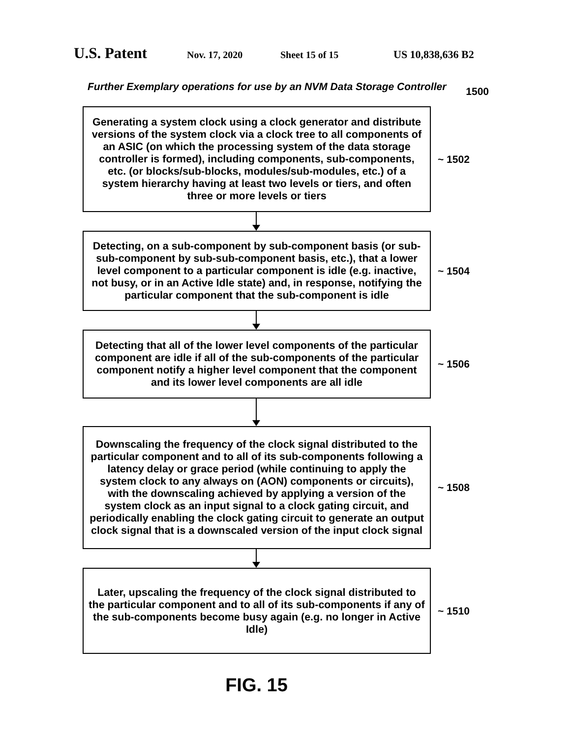U.S. Patent Nov. 17, 2020 Sheet 15 of 15 US 10,838,636 B2
Further Exemplary operations for use by an NVM Data Storage Controller 1500
Generating a system clock using a clock generator and distribute versions of the system clock via a clock tree to all components of an ASIC (on which the processing system of the data storage controller is formed), including components, sub-components, etc. (or blocks/sub-blocks, modules/sub-modules, etc.) of a system hierarchy having at least two levels or tiers, and often three or more levels or tiers
~ 1502
Detecting, on a sub-component by sub-component basis (or sub-sub-component by sub-sub-component basis, etc.), that a lower level component to a particular component is idle (e.g. inactive, not busy, or in an Active Idle state) and, in response, notifying the particular component that the sub-component is idle
~ 1504
Detecting that all of the lower level components of the particular component are idle if all of the sub-components of the particular component notify a higher level component that the component and its lower level components are all idle
~ 1506
Downscaling the frequency of the clock signal distributed to the particular component and to all of its sub-components following a latency delay or grace period (while continuing to apply the system clock to any always on (AON) components or circuits), with the downscaling achieved by applying a version of the system clock as an input signal to a clock gating circuit, and periodically enabling the clock gating circuit to generate an output clock signal that is a downscaled version of the input clock signal
~ 1508
Later, upscaling the frequency of the clock signal distributed to the particular component and to all of its sub-components if any of the sub-components become busy again (e.g. no longer in Active Idle)
~ 1510
FIG. 15